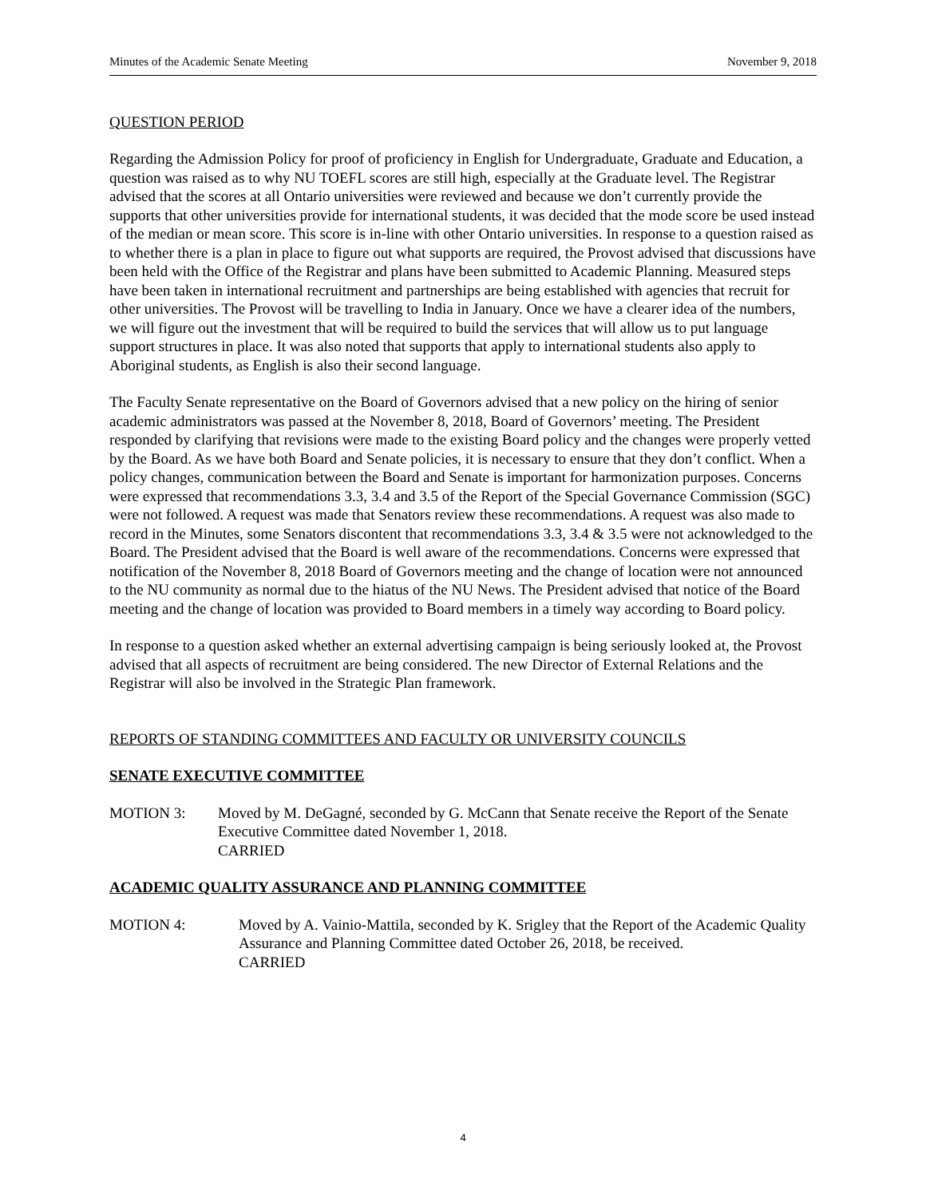Minutes of the Academic Senate Meeting November 9, 2018
QUESTION PERIOD
Regarding the Admission Policy for proof of proficiency in English for Undergraduate, Graduate and Education, a question was raised as to why NU TOEFL scores are still high, especially at the Graduate level. The Registrar advised that the scores at all Ontario universities were reviewed and because we don’t currently provide the supports that other universities provide for international students, it was decided that the mode score be used instead of the median or mean score. This score is in-line with other Ontario universities. In response to a question raised as to whether there is a plan in place to figure out what supports are required, the Provost advised that discussions have been held with the Office of the Registrar and plans have been submitted to Academic Planning. Measured steps have been taken in international recruitment and partnerships are being established with agencies that recruit for other universities. The Provost will be travelling to India in January. Once we have a clearer idea of the numbers, we will figure out the investment that will be required to build the services that will allow us to put language support structures in place. It was also noted that supports that apply to international students also apply to Aboriginal students, as English is also their second language.
The Faculty Senate representative on the Board of Governors advised that a new policy on the hiring of senior academic administrators was passed at the November 8, 2018, Board of Governors’ meeting. The President responded by clarifying that revisions were made to the existing Board policy and the changes were properly vetted by the Board. As we have both Board and Senate policies, it is necessary to ensure that they don’t conflict. When a policy changes, communication between the Board and Senate is important for harmonization purposes. Concerns were expressed that recommendations 3.3, 3.4 and 3.5 of the Report of the Special Governance Commission (SGC) were not followed. A request was made that Senators review these recommendations. A request was also made to record in the Minutes, some Senators discontent that recommendations 3.3, 3.4 & 3.5 were not acknowledged to the Board. The President advised that the Board is well aware of the recommendations. Concerns were expressed that notification of the November 8, 2018 Board of Governors meeting and the change of location were not announced to the NU community as normal due to the hiatus of the NU News. The President advised that notice of the Board meeting and the change of location was provided to Board members in a timely way according to Board policy.
In response to a question asked whether an external advertising campaign is being seriously looked at, the Provost advised that all aspects of recruitment are being considered. The new Director of External Relations and the Registrar will also be involved in the Strategic Plan framework.
REPORTS OF STANDING COMMITTEES AND FACULTY OR UNIVERSITY COUNCILS
SENATE EXECUTIVE COMMITTEE
MOTION 3: Moved by M. DeGagné, seconded by G. McCann that Senate receive the Report of the Senate Executive Committee dated November 1, 2018.
CARRIED
ACADEMIC QUALITY ASSURANCE AND PLANNING COMMITTEE
MOTION 4: Moved by A. Vainio-Mattila, seconded by K. Srigley that the Report of the Academic Quality Assurance and Planning Committee dated October 26, 2018, be received.
CARRIED
4